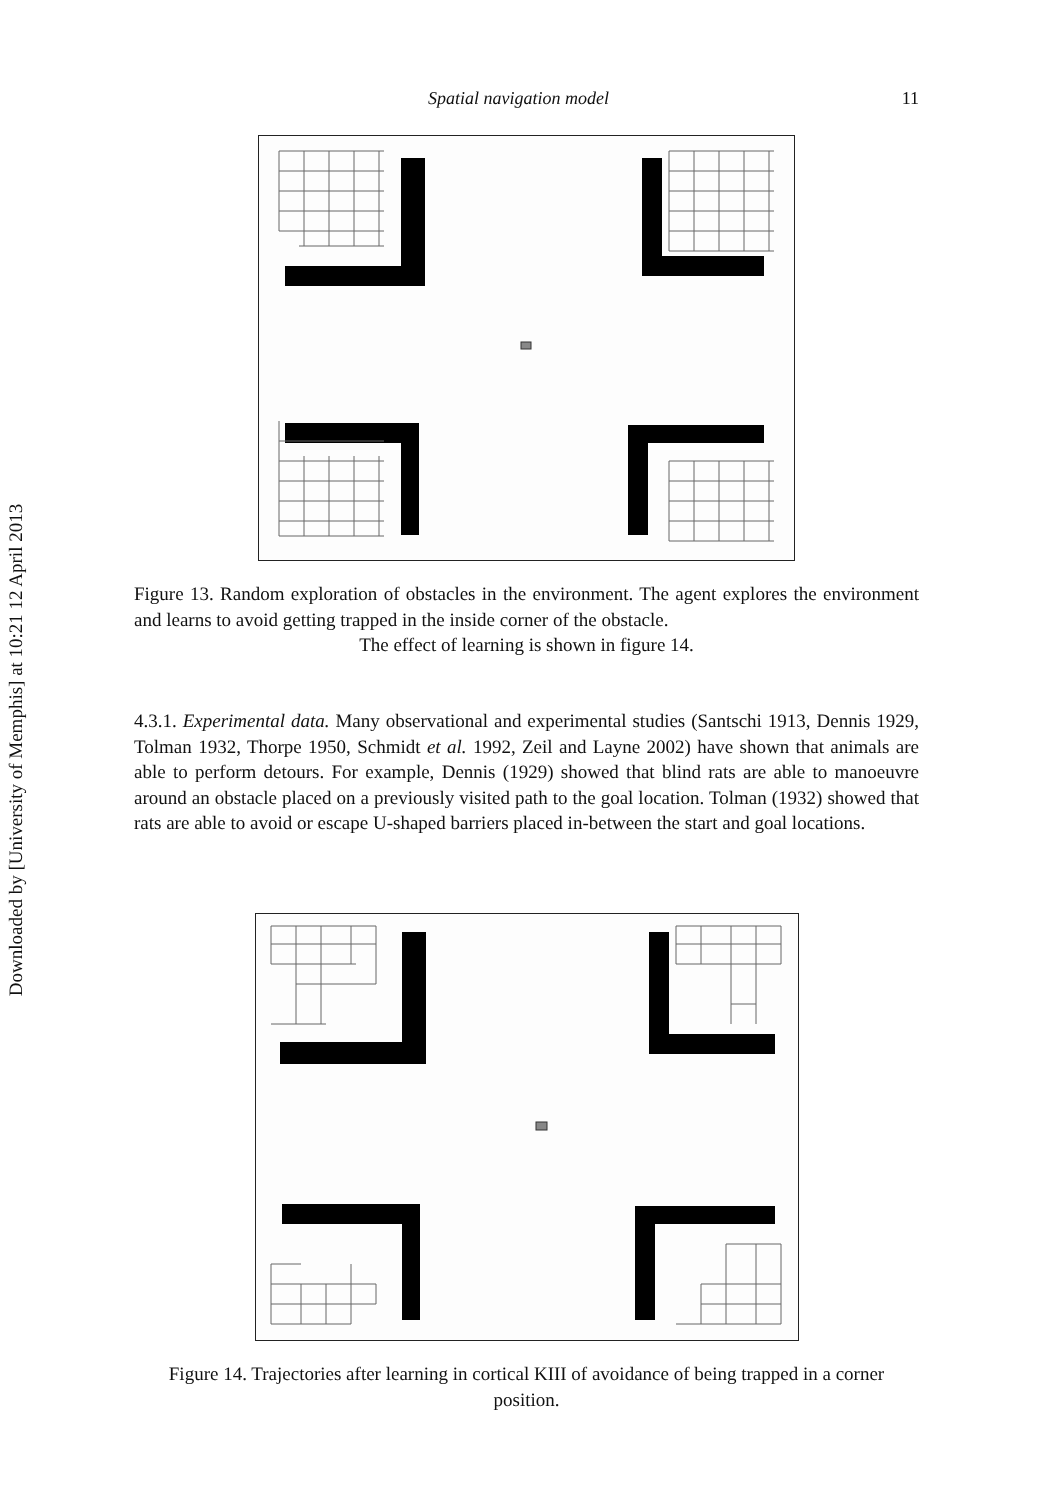Downloaded by [University of Memphis] at 10:21 12 April 2013
Spatial navigation model 11
Figure 13. Random exploration of obstacles in the environment. The agent explores the environment and learns to avoid getting trapped in the inside corner of the obstacle.
The effect of learning is shown in figure 14.
4.3.1. Experimental data. Many observational and experimental studies (Santschi 1913, Dennis 1929, Tolman 1932, Thorpe 1950, Schmidt et al. 1992, Zeil and Layne 2002) have shown that animals are able to perform detours. For example, Dennis (1929) showed that blind rats are able to manoeuvre around an obstacle placed on a previously visited path to the goal location. Tolman (1932) showed that rats are able to avoid or escape U-shaped barriers placed in-between the start and goal locations.
Figure 14. Trajectories after learning in cortical KIII of avoidance of being trapped in a corner position.